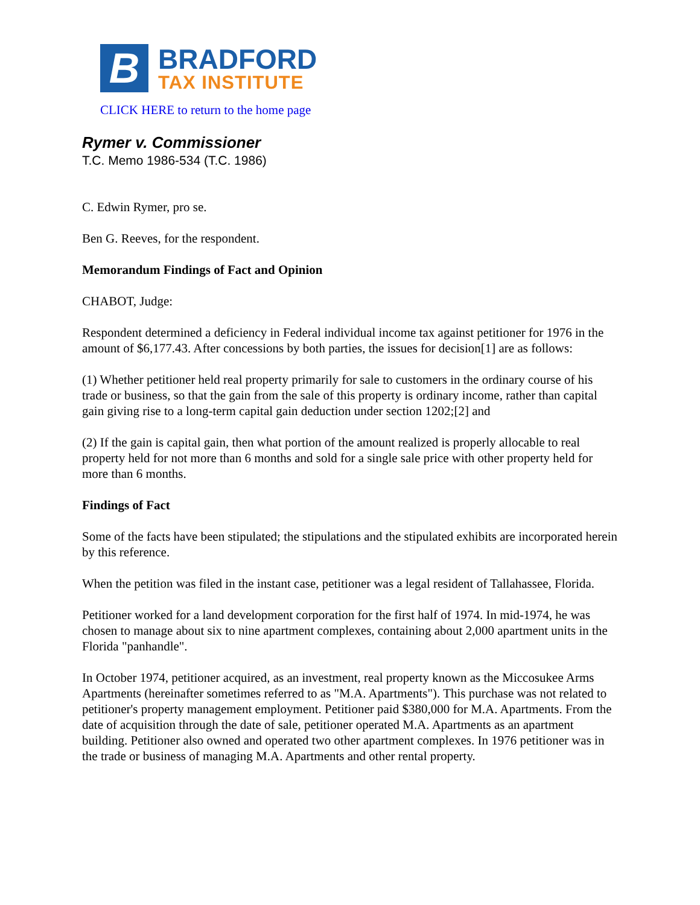B
BRADFORD
TAX INSTITUTE
CLICK HERE to return to the home page
Rymer v. Commissioner
T.C. Memo 1986-534 (T.C. 1986)
C. Edwin Rymer, pro se.
Ben G. Reeves, for the respondent.
Memorandum Findings of Fact and Opinion
CHABOT, Judge:
Respondent determined a deficiency in Federal individual income tax against petitioner for 1976 in the amount of $6,177.43. After concessions by both parties, the issues for decision[1] are as follows:
(1) Whether petitioner held real property primarily for sale to customers in the ordinary course of his trade or business, so that the gain from the sale of this property is ordinary income, rather than capital gain giving rise to a long-term capital gain deduction under section 1202;[2] and
(2) If the gain is capital gain, then what portion of the amount realized is properly allocable to real property held for not more than 6 months and sold for a single sale price with other property held for more than 6 months.
Findings of Fact
Some of the facts have been stipulated; the stipulations and the stipulated exhibits are incorporated herein by this reference.
When the petition was filed in the instant case, petitioner was a legal resident of Tallahassee, Florida.
Petitioner worked for a land development corporation for the first half of 1974. In mid-1974, he was chosen to manage about six to nine apartment complexes, containing about 2,000 apartment units in the Florida "panhandle".
In October 1974, petitioner acquired, as an investment, real property known as the Miccosukee Arms Apartments (hereinafter sometimes referred to as "M.A. Apartments"). This purchase was not related to petitioner's property management employment. Petitioner paid $380,000 for M.A. Apartments. From the date of acquisition through the date of sale, petitioner operated M.A. Apartments as an apartment building. Petitioner also owned and operated two other apartment complexes. In 1976 petitioner was in the trade or business of managing M.A. Apartments and other rental property.